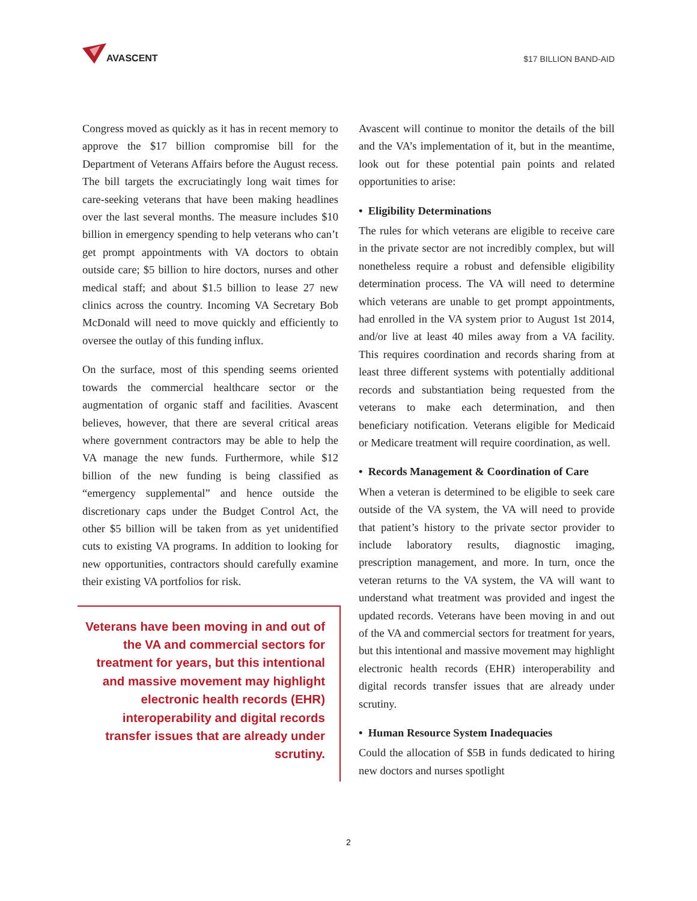AVASCENT
$17 BILLION BAND-AID
Congress moved as quickly as it has in recent memory to approve the $17 billion compromise bill for the Department of Veterans Affairs before the August recess. The bill targets the excruciatingly long wait times for care-seeking veterans that have been making headlines over the last several months. The measure includes $10 billion in emergency spending to help veterans who can’t get prompt appointments with VA doctors to obtain outside care; $5 billion to hire doctors, nurses and other medical staff; and about $1.5 billion to lease 27 new clinics across the country. Incoming VA Secretary Bob McDonald will need to move quickly and efficiently to oversee the outlay of this funding influx.
On the surface, most of this spending seems oriented towards the commercial healthcare sector or the augmentation of organic staff and facilities. Avascent believes, however, that there are several critical areas where government contractors may be able to help the VA manage the new funds. Furthermore, while $12 billion of the new funding is being classified as “emergency supplemental” and hence outside the discretionary caps under the Budget Control Act, the other $5 billion will be taken from as yet unidentified cuts to existing VA programs. In addition to looking for new opportunities, contractors should carefully examine their existing VA portfolios for risk.
Veterans have been moving in and out of the VA and commercial sectors for treatment for years, but this intentional and massive movement may highlight electronic health records (EHR) interoperability and digital records transfer issues that are already under scrutiny.
Avascent will continue to monitor the details of the bill and the VA’s implementation of it, but in the meantime, look out for these potential pain points and related opportunities to arise:
• Eligibility Determinations
The rules for which veterans are eligible to receive care in the private sector are not incredibly complex, but will nonetheless require a robust and defensible eligibility determination process. The VA will need to determine which veterans are unable to get prompt appointments, had enrolled in the VA system prior to August 1st 2014, and/or live at least 40 miles away from a VA facility. This requires coordination and records sharing from at least three different systems with potentially additional records and substantiation being requested from the veterans to make each determination, and then beneficiary notification. Veterans eligible for Medicaid or Medicare treatment will require coordination, as well.
• Records Management & Coordination of Care
When a veteran is determined to be eligible to seek care outside of the VA system, the VA will need to provide that patient’s history to the private sector provider to include laboratory results, diagnostic imaging, prescription management, and more. In turn, once the veteran returns to the VA system, the VA will want to understand what treatment was provided and ingest the updated records. Veterans have been moving in and out of the VA and commercial sectors for treatment for years, but this intentional and massive movement may highlight electronic health records (EHR) interoperability and digital records transfer issues that are already under scrutiny.
• Human Resource System Inadequacies
Could the allocation of $5B in funds dedicated to hiring new doctors and nurses spotlight
2